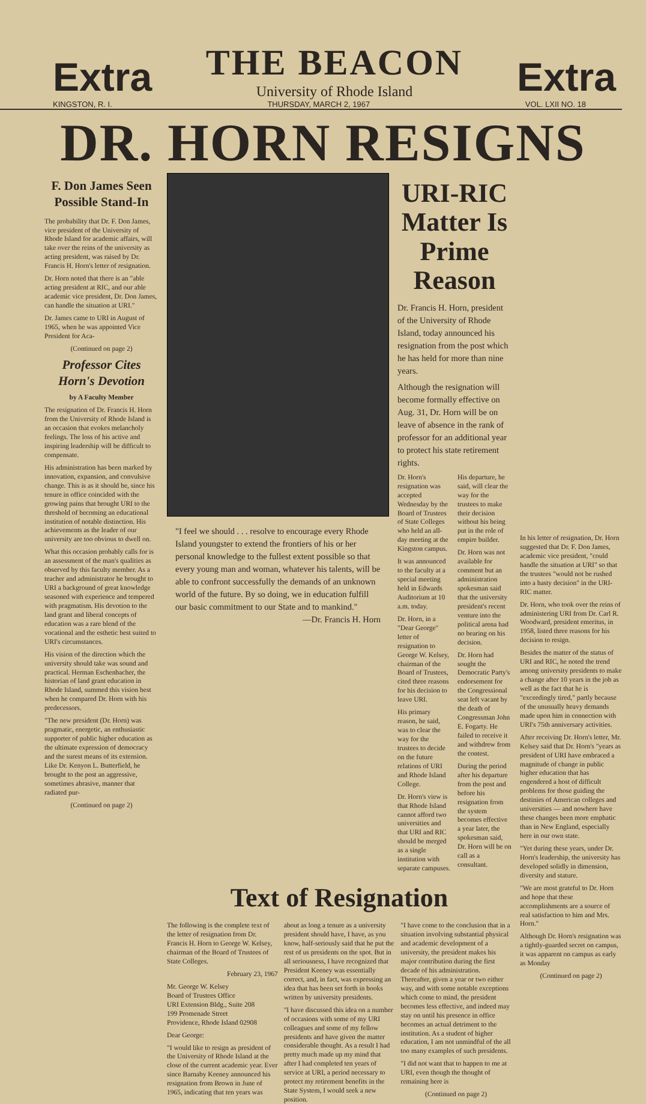Extra
THE BEACON
University of Rhode Island
Extra
KINGSTON, R. I. THURSDAY, MARCH 2, 1967 VOL. LXII NO. 18
DR. HORN RESIGNS
F. Don James Seen Possible Stand-In
The probability that Dr. F. Don James, vice president of the University of Rhode Island for academic affairs, will take over the reins of the university as acting president, was raised by Dr. Francis H. Horn's letter of resignation.
Dr. Horn noted that there is an "able acting president at RIC, and our able academic vice president, Dr. Don James, can handle the situation at URI."
Dr. James came to URI in August of 1965, when he was appointed Vice President for Aca-
(Continued on page 2)
Professor Cites Horn's Devotion
by A Faculty Member
The resignation of Dr. Francis H. Horn from the University of Rhode Island is an occasion that evokes melancholy feelings. The loss of his active and inspiring leadership will be difficult to compensate.
His administration has been marked by innovation, expansion, and convulsive change. This is as it should be, since his tenure in office coincided with the growing pains that brought URI to the threshold of becoming an educational institution of notable distinction. His achievements as the leader of our university are too obvious to dwell on.
What this occasion probably calls for is an assessment of the man's qualities as observed by this faculty member. As a teacher and administrator he brought to URI a background of great knowledge seasoned with experience and tempered with pragmatism. His devotion to the land grant and liberal concepts of education was a rare blend of the vocational and the esthetic best suited to URI's circumstances.
His vision of the direction which the university should take was sound and practical. Herman Eschenbacher, the historian of land grant education in Rhode Island, summed this vision best when he compared Dr. Horn with his predecessors.
"The new president (Dr. Horn) was pragmatic, energetic, an enthusiastic supporter of public higher education as the ultimate expression of democracy and the surest means of its extension. Like Dr. Kenyon L. Butterfield, he brought to the post an aggressive, sometimes abrasive, manner that radiated pur-
(Continued on page 2)
"I feel we should . . . resolve to encourage every Rhode Island youngster to extend the frontiers of his or her personal knowledge to the fullest extent possible so that every young man and woman, whatever his talents, will be able to confront successfully the demands of an unknown world of the future. By so doing, we in education fulfill our basic commitment to our State and to mankind."
—Dr. Francis H. Horn
URI-RIC Matter Is Prime Reason
Dr. Francis H. Horn, president of the University of Rhode Island, today announced his resignation from the post which he has held for more than nine years.
Although the resignation will become formally effective on Aug. 31, Dr. Horn will be on leave of absence in the rank of professor for an additional year to protect his state retirement rights.
Dr. Horn's resignation was accepted Wednesday by the Board of Trustees of State Colleges who held an all-day meeting at the Kingston campus.
It was announced to the faculty at a special meeting held in Edwards Auditorium at 10 a.m. today.
Dr. Horn, in a "Dear George" letter of resignation to George W. Kelsey, chairman of the Board of Trustees, cited three reasons for his decision to leave URI.
His primary reason, he said, was to clear the way for the trustees to decide on the future relations of URI and Rhode Island College.
Dr. Horn's view is that Rhode Island cannot afford two universities and that URI and RIC should be merged as a single institution with separate campuses.
His departure, he said, will clear the way for the trustees to make their decision without his being put in the role of empire builder.
Dr. Horn was not available for comment but an administration spokesman said that the university president's recent venture into the political arena had no bearing on his decision.
Dr. Horn had sought the Democratic Party's endorsement for the Congressional seat left vacant by the death of Congressman John E. Fogarty. He failed to receive it and withdrew from the contest.
During the period after his departure from the post and before his resignation from the system becomes effective a year later, the spokesman said, Dr. Horn will be on call as a consultant.
Text of Resignation
The following is the complete text of the letter of resignation from Dr. Francis H. Horn to George W. Kelsey, chairman of the Board of Trustees of State Colleges.
February 23, 1967
Mr. George W. Kelsey
Board of Trustees Office
URI Extension Bldg., Suite 208
199 Promenade Street
Providence, Rhode Island 02908
Dear George:
"I would like to resign as president of the University of Rhode Island at the close of the current academic year. Ever since Barnaby Keeney announced his resignation from Brown in June of 1965, indicating that ten years was about as long a tenure as a university president should have, I have, as you know, half-seriously said that he put the rest of us presidents on the spot. But in all seriousness, I have recognized that President Keeney was essentially correct, and, in fact, was expressing an idea that has been set forth in books written by university presidents.
"I have discussed this idea on a number of occasions with some of my URI colleagues and some of my fellow presidents and have given the matter considerable thought. As a result I had pretty much made up my mind that after I had completed ten years of service at URI, a period necessary to protect my retirement benefits in the State System, I would seek a new position.
"I have come to the conclusion that in a situation involving substantial physical and academic development of a university, the president makes his major contribution during the first decade of his administration. Thereafter, given a year or two either way, and with some notable exceptions which come to mind, the president becomes less effective, and indeed may stay on until his presence in office becomes an actual detriment to the institution. As a student of higher education, I am not unmindful of the all too many examples of such presidents.
"I did not want that to happen to me at URI, even though the thought of remaining here is
(Continued on page 2)
In his letter of resignation, Dr. Horn suggested that Dr. F. Don James, academic vice president, "could handle the situation at URI" so that the trustees "would not be rushed into a hasty decision" in the URI-RIC matter.
Dr. Horn, who took over the reins of administering URI from Dr. Carl R. Woodward, president emeritus, in 1958, listed three reasons for his decision to resign.
Besides the matter of the status of URI and RIC, he noted the trend among university presidents to make a change after 10 years in the job as well as the fact that he is "exceedingly tired," partly because of the unusually heavy demands made upon him in connection with URI's 75th anniversary activities.
After receiving Dr. Horn's letter, Mr. Kelsey said that Dr. Horn's "years as president of URI have embraced a magnitude of change in public higher education that has engendered a host of difficult problems for those guiding the destinies of American colleges and universities — and nowhere have these changes been more emphatic than in New England, especially here in our own state.
"Yet during these years, under Dr. Horn's leadership, the university has developed solidly in dimension, diversity and stature.
"We are most grateful to Dr. Horn and hope that these accomplishments are a source of real satisfaction to him and Mrs. Horn."
Although Dr. Horn's resignation was a tightly-guarded secret on campus, it was apparent on campus as early as Monday
(Continued on page 2)